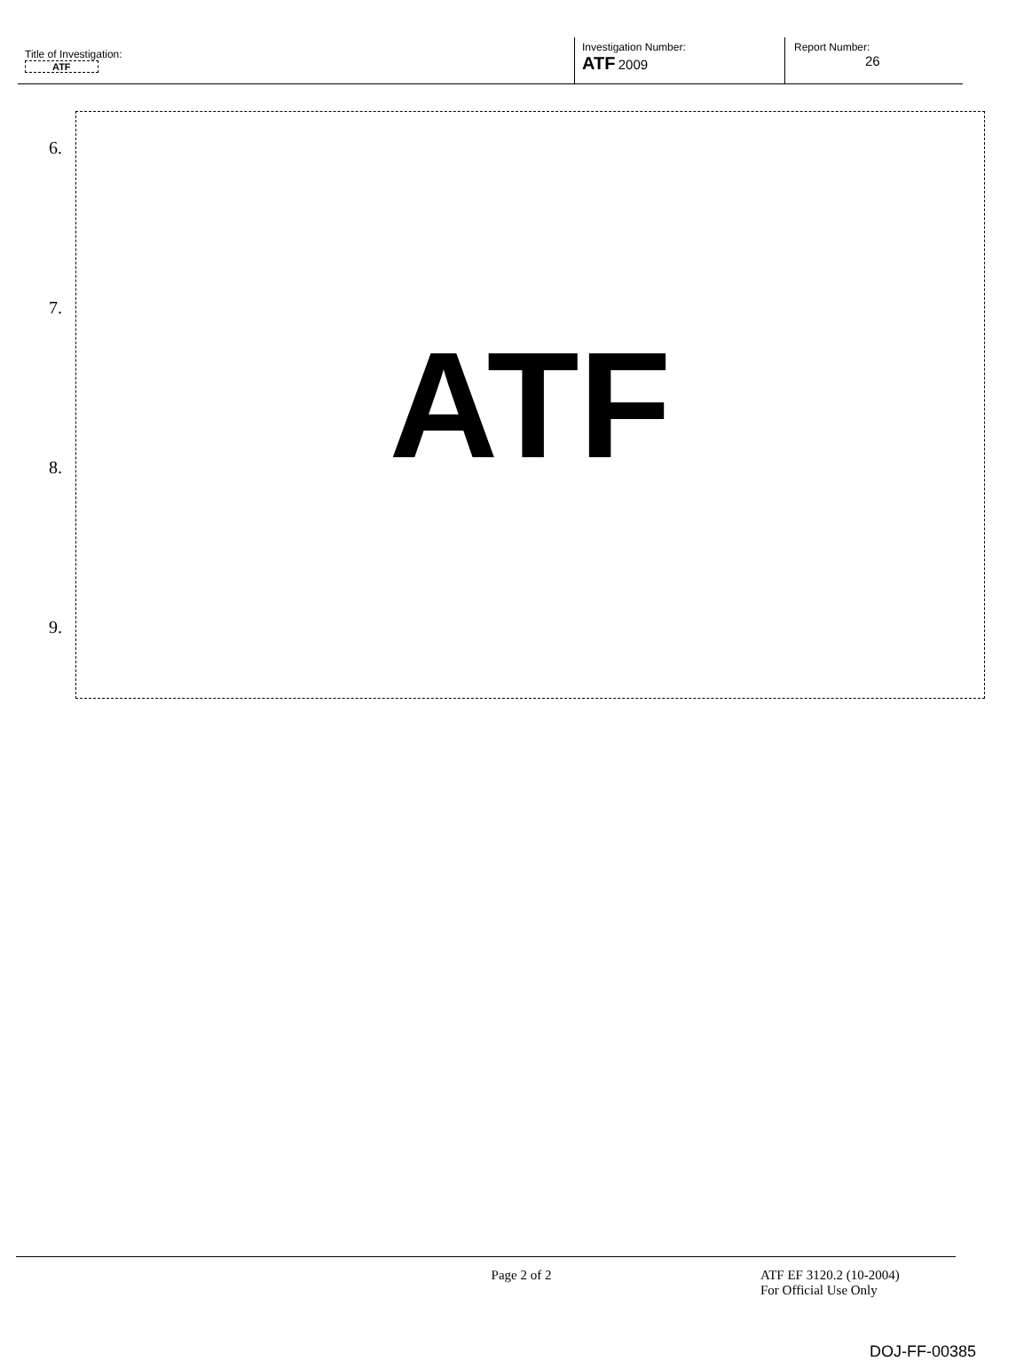Title of Investigation:
ATF
Investigation Number:
ATF 2009
Report Number:
26
6.
7.
8.
9.
ATF
Page 2 of 2 ATF EF 3120.2 (10-2004)
For Official Use Only
DOJ-FF-00385